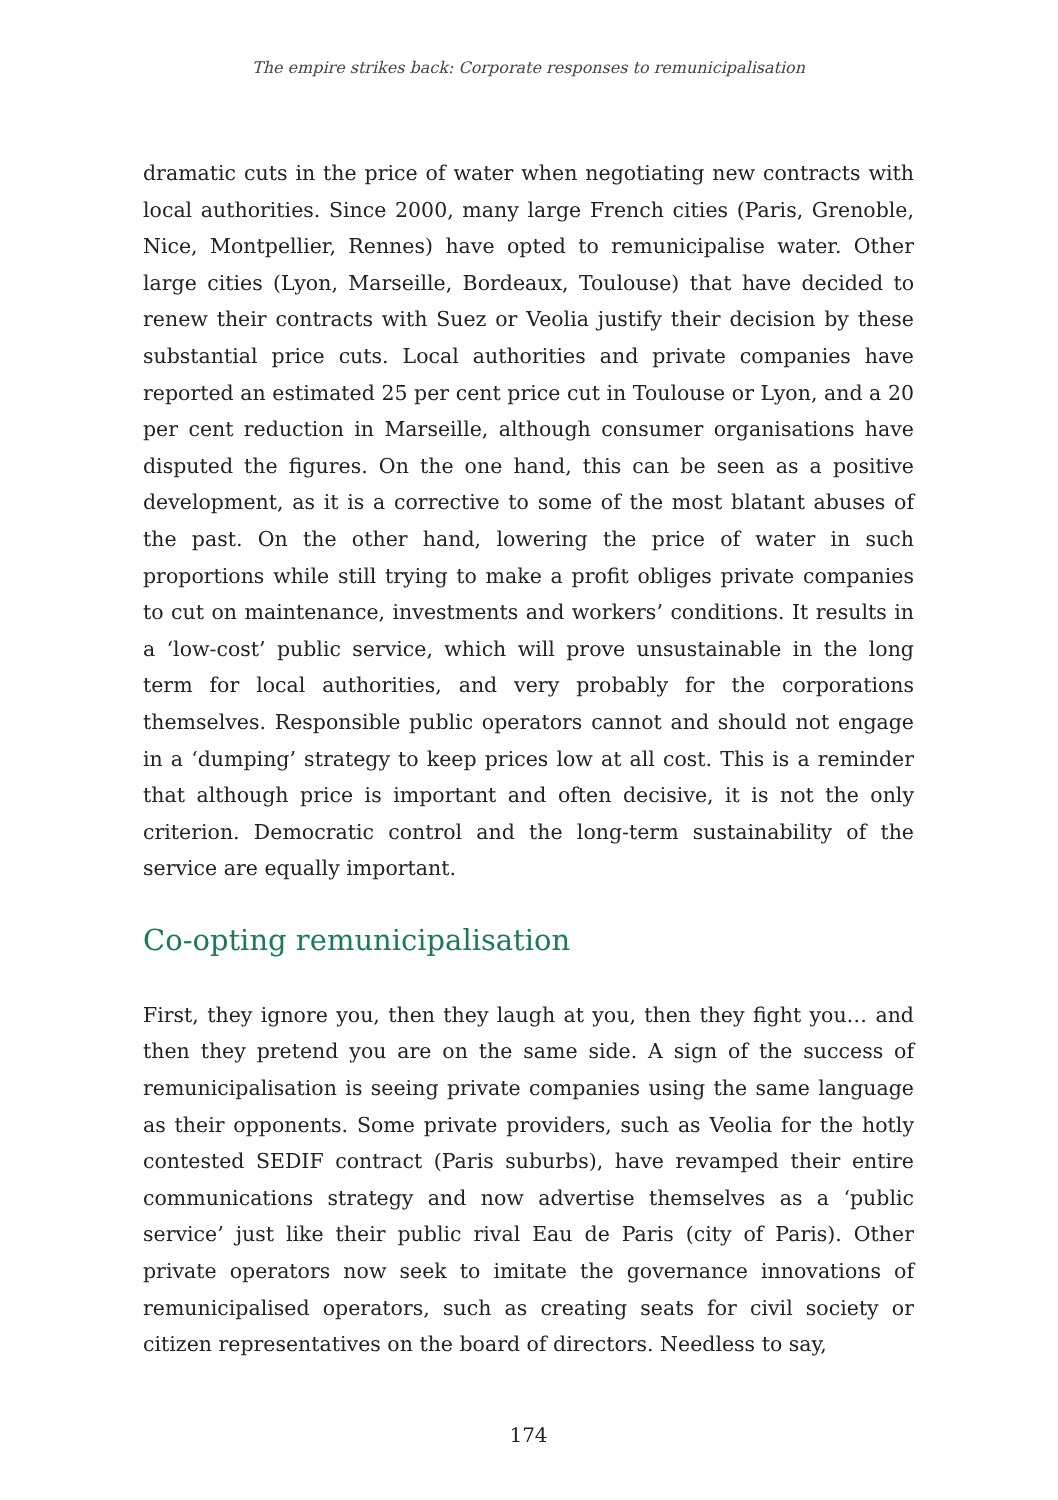The empire strikes back: Corporate responses to remunicipalisation
dramatic cuts in the price of water when negotiating new contracts with local authorities. Since 2000, many large French cities (Paris, Grenoble, Nice, Montpellier, Rennes) have opted to remunicipalise water. Other large cities (Lyon, Marseille, Bordeaux, Toulouse) that have decided to renew their contracts with Suez or Veolia justify their decision by these substantial price cuts. Local authorities and private companies have reported an estimated 25 per cent price cut in Toulouse or Lyon, and a 20 per cent reduction in Marseille, although consumer organisations have disputed the figures. On the one hand, this can be seen as a positive development, as it is a corrective to some of the most blatant abuses of the past. On the other hand, lowering the price of water in such proportions while still trying to make a profit obliges private companies to cut on maintenance, investments and workers’ conditions. It results in a ‘low-cost’ public service, which will prove unsustainable in the long term for local authorities, and very probably for the corporations themselves. Responsible public operators cannot and should not engage in a ‘dumping’ strategy to keep prices low at all cost. This is a reminder that although price is important and often decisive, it is not the only criterion. Democratic control and the long-term sustainability of the service are equally important.
Co-opting remunicipalisation
First, they ignore you, then they laugh at you, then they fight you… and then they pretend you are on the same side. A sign of the success of remunicipalisation is seeing private companies using the same language as their opponents. Some private providers, such as Veolia for the hotly contested SEDIF contract (Paris suburbs), have revamped their entire communications strategy and now advertise themselves as a ‘public service’ just like their public rival Eau de Paris (city of Paris). Other private operators now seek to imitate the governance innovations of remunicipalised operators, such as creating seats for civil society or citizen representatives on the board of directors. Needless to say,
174